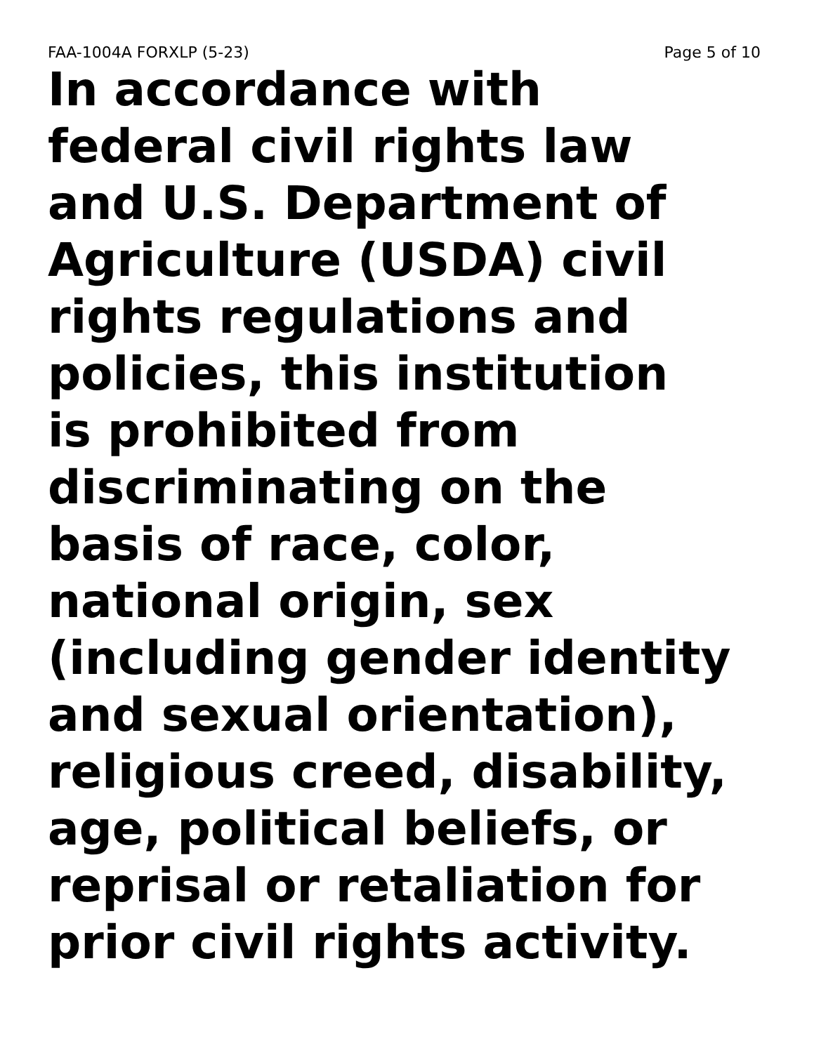FAA-1004A FORXLP (5-23) Page 5 of 10
In accordance with
federal civil rights law
and U.S. Department of
Agriculture (USDA) civil
rights regulations and
policies, this institution
is prohibited from
discriminating on the
basis of race, color,
national origin, sex
(including gender identity
and sexual orientation),
religious creed, disability,
age, political beliefs, or
reprisal or retaliation for
prior civil rights activity.